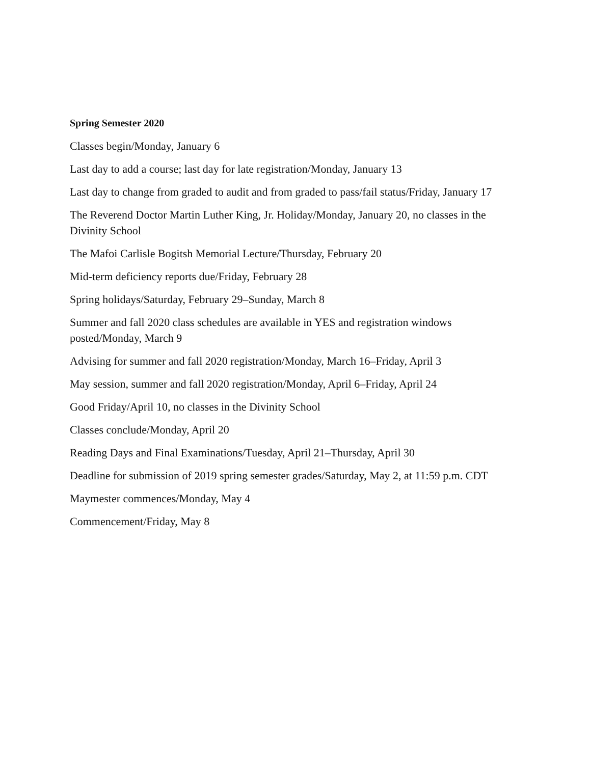Spring Semester 2020
Classes begin/Monday, January 6
Last day to add a course; last day for late registration/Monday, January 13
Last day to change from graded to audit and from graded to pass/fail status/Friday, January 17
The Reverend Doctor Martin Luther King, Jr. Holiday/Monday, January 20, no classes in the Divinity School
The Mafoi Carlisle Bogitsh Memorial Lecture/Thursday, February 20
Mid-term deficiency reports due/Friday, February 28
Spring holidays/Saturday, February 29–Sunday, March 8
Summer and fall 2020 class schedules are available in YES and registration windows posted/Monday, March 9
Advising for summer and fall 2020 registration/Monday, March 16–Friday, April 3
May session, summer and fall 2020 registration/Monday, April 6–Friday, April 24
Good Friday/April 10, no classes in the Divinity School
Classes conclude/Monday, April 20
Reading Days and Final Examinations/Tuesday, April 21–Thursday, April 30
Deadline for submission of 2019 spring semester grades/Saturday, May 2, at 11:59 p.m. CDT
Maymester commences/Monday, May 4
Commencement/Friday, May 8